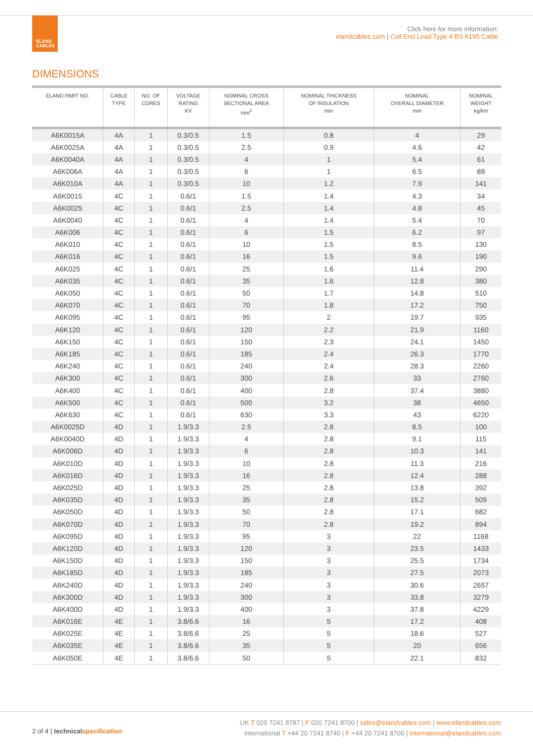ELAND
CABLES
Click here for more information:
elandcables.com | Coil End Lead Type 4 BS 6195 Cable
DIMENSIONS
| ELAND PART NO. | CABLE TYPE | NO. OF CORES | VOLTAGE RATING KV | NOMINAL CROSS SECTIONAL AREA mm<sup>2</sup> | NOMINAL THICKNESS OF INSULATION mm | NOMINAL OVERALL DIAMETER mm | NOMINAL WEIGHT kg/km |
| --- | --- | --- | --- | --- | --- | --- | --- |
| A6K0015A | 4A | 1 | 0.3/0.5 | 1.5 | 0.8 | 4 | 29 |
| A6K0025A | 4A | 1 | 0.3/0.5 | 2.5 | 0.9 | 4.6 | 42 |
| A6K0040A | 4A | 1 | 0.3/0.5 | 4 | 1 | 5.4 | 61 |
| A6K006A | 4A | 1 | 0.3/0.5 | 6 | 1 | 6.5 | 88 |
| A6K010A | 4A | 1 | 0.3/0.5 | 10 | 1.2 | 7.9 | 141 |
| A6K0015 | 4C | 1 | 0.6/1 | 1.5 | 1.4 | 4.3 | 34 |
| A6K0025 | 4C | 1 | 0.6/1 | 2.5 | 1.4 | 4.8 | 45 |
| A6K0040 | 4C | 1 | 0.6/1 | 4 | 1.4 | 5.4 | 70 |
| A6K006 | 4C | 1 | 0.6/1 | 6 | 1.5 | 6.2 | 97 |
| A6K010 | 4C | 1 | 0.6/1 | 10 | 1.5 | 8.5 | 130 |
| A6K016 | 4C | 1 | 0.6/1 | 16 | 1.5 | 9.6 | 190 |
| A6K025 | 4C | 1 | 0.6/1 | 25 | 1.6 | 11.4 | 290 |
| A6K035 | 4C | 1 | 0.6/1 | 35 | 1.6 | 12.8 | 380 |
| A6K050 | 4C | 1 | 0.6/1 | 50 | 1.7 | 14.8 | 510 |
| A6K070 | 4C | 1 | 0.6/1 | 70 | 1.8 | 17.2 | 750 |
| A6K095 | 4C | 1 | 0.6/1 | 95 | 2 | 19.7 | 935 |
| A6K120 | 4C | 1 | 0.6/1 | 120 | 2.2 | 21.9 | 1160 |
| A6K150 | 4C | 1 | 0.6/1 | 150 | 2.3 | 24.1 | 1450 |
| A6K185 | 4C | 1 | 0.6/1 | 185 | 2.4 | 26.3 | 1770 |
| A6K240 | 4C | 1 | 0.6/1 | 240 | 2.4 | 28.3 | 2260 |
| A6K300 | 4C | 1 | 0.6/1 | 300 | 2.6 | 33 | 2760 |
| A6K400 | 4C | 1 | 0.6/1 | 400 | 2.8 | 37.4 | 3880 |
| A6K500 | 4C | 1 | 0.6/1 | 500 | 3.2 | 38 | 4650 |
| A6K630 | 4C | 1 | 0.6/1 | 630 | 3.3 | 43 | 6220 |
| A6K0025D | 4D | 1 | 1.9/3.3 | 2.5 | 2.8 | 8.5 | 100 |
| A6K0040D | 4D | 1 | 1.9/3.3 | 4 | 2.8 | 9.1 | 115 |
| A6K006D | 4D | 1 | 1.9/3.3 | 6 | 2.8 | 10.3 | 141 |
| A6K010D | 4D | 1 | 1.9/3.3 | 10 | 2.8 | 11.3 | 216 |
| A6K016D | 4D | 1 | 1.9/3.3 | 16 | 2.8 | 12.4 | 288 |
| A6K025D | 4D | 1 | 1.9/3.3 | 25 | 2.8 | 13.8 | 392 |
| A6K035D | 4D | 1 | 1.9/3.3 | 35 | 2.8 | 15.2 | 509 |
| A6K050D | 4D | 1 | 1.9/3.3 | 50 | 2.8 | 17.1 | 682 |
| A6K070D | 4D | 1 | 1.9/3.3 | 70 | 2.8 | 19.2 | 894 |
| A6K095D | 4D | 1 | 1.9/3.3 | 95 | 3 | 22 | 1168 |
| A6K120D | 4D | 1 | 1.9/3.3 | 120 | 3 | 23.5 | 1433 |
| A6K150D | 4D | 1 | 1.9/3.3 | 150 | 3 | 25.5 | 1734 |
| A6K185D | 4D | 1 | 1.9/3.3 | 185 | 3 | 27.5 | 2073 |
| A6K240D | 4D | 1 | 1.9/3.3 | 240 | 3 | 30.6 | 2657 |
| A6K300D | 4D | 1 | 1.9/3.3 | 300 | 3 | 33.8 | 3279 |
| A6K400D | 4D | 1 | 1.9/3.3 | 400 | 3 | 37.8 | 4229 |
| A6K016E | 4E | 1 | 3.8/6.6 | 16 | 5 | 17.2 | 408 |
| A6K025E | 4E | 1 | 3.8/6.6 | 25 | 5 | 18.6 | 527 |
| A6K035E | 4E | 1 | 3.8/6.6 | 35 | 5 | 20 | 656 |
| A6K050E | 4E | 1 | 3.8/6.6 | 50 | 5 | 22.1 | 832 |
2 of 4 | technicalspecification
UK T 020 7241 8787 | F 020 7241 8700 | sales@elandcables.com | www.elandcables.com
International T +44 20 7241 8740 | F +44 20 7241 8700 | international@elandcables.com